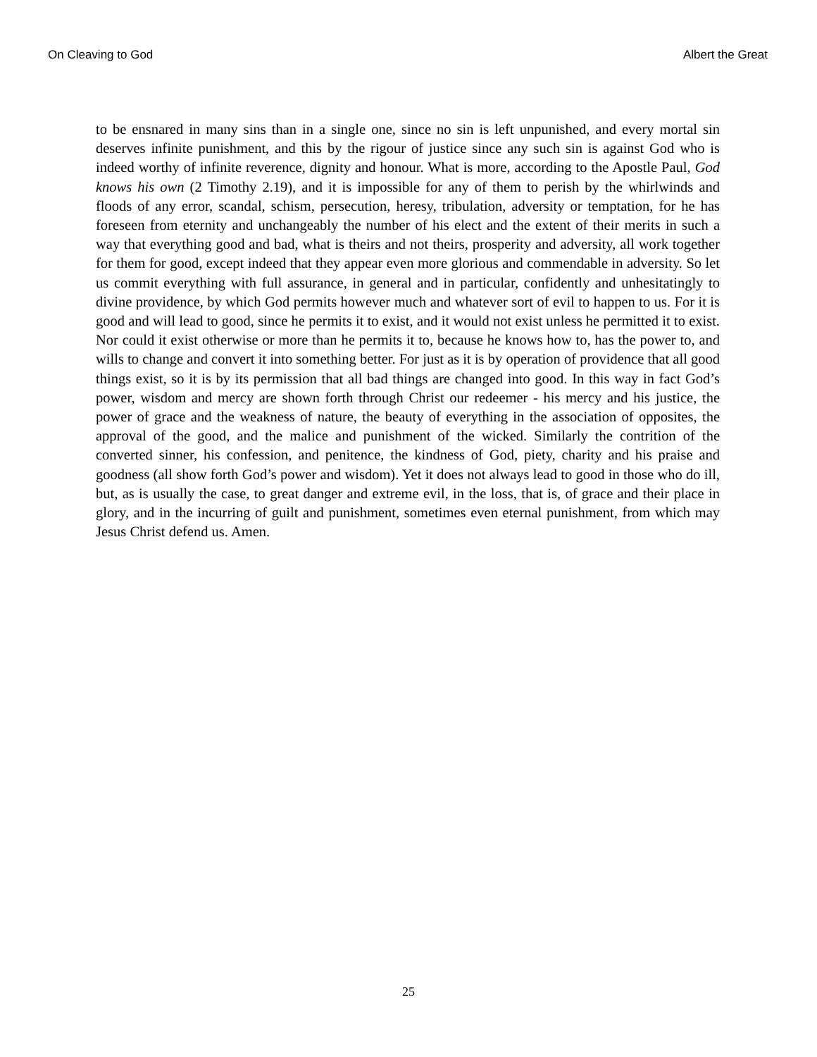On Cleaving to God Albert the Great
to be ensnared in many sins than in a single one, since no sin is left unpunished, and every mortal sin deserves infinite punishment, and this by the rigour of justice since any such sin is against God who is indeed worthy of infinite reverence, dignity and honour. What is more, according to the Apostle Paul, God knows his own (2 Timothy 2.19), and it is impossible for any of them to perish by the whirlwinds and floods of any error, scandal, schism, persecution, heresy, tribulation, adversity or temptation, for he has foreseen from eternity and unchangeably the number of his elect and the extent of their merits in such a way that everything good and bad, what is theirs and not theirs, prosperity and adversity, all work together for them for good, except indeed that they appear even more glorious and commendable in adversity. So let us commit everything with full assurance, in general and in particular, confidently and unhesitatingly to divine providence, by which God permits however much and whatever sort of evil to happen to us. For it is good and will lead to good, since he permits it to exist, and it would not exist unless he permitted it to exist. Nor could it exist otherwise or more than he permits it to, because he knows how to, has the power to, and wills to change and convert it into something better. For just as it is by operation of providence that all good things exist, so it is by its permission that all bad things are changed into good. In this way in fact God’s power, wisdom and mercy are shown forth through Christ our redeemer - his mercy and his justice, the power of grace and the weakness of nature, the beauty of everything in the association of opposites, the approval of the good, and the malice and punishment of the wicked. Similarly the contrition of the converted sinner, his confession, and penitence, the kindness of God, piety, charity and his praise and goodness (all show forth God’s power and wisdom). Yet it does not always lead to good in those who do ill, but, as is usually the case, to great danger and extreme evil, in the loss, that is, of grace and their place in glory, and in the incurring of guilt and punishment, sometimes even eternal punishment, from which may Jesus Christ defend us. Amen.
25